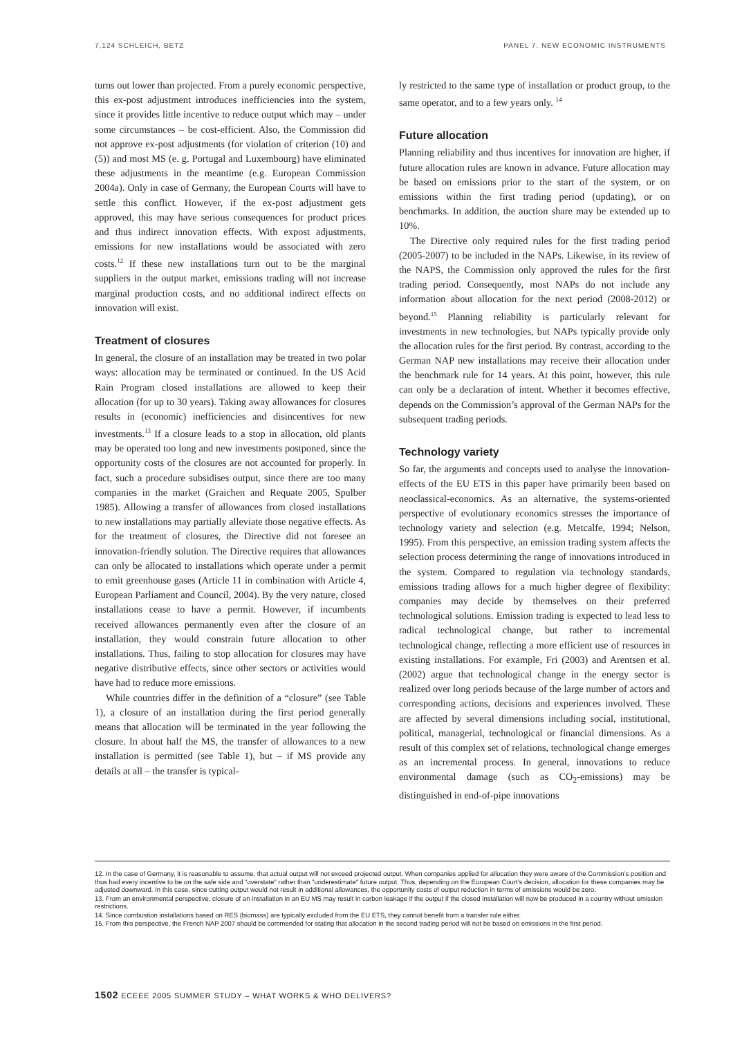7,124 SCHLEICH, BETZ PANEL 7. NEW ECONOMIC INSTRUMENTS
turns out lower than projected. From a purely economic perspective, this ex-post adjustment introduces inefficiencies into the system, since it provides little incentive to reduce output which may – under some circumstances – be cost-efficient. Also, the Commission did not approve ex-post adjustments (for violation of criterion (10) and (5)) and most MS (e. g. Portugal and Luxembourg) have eliminated these adjustments in the meantime (e.g. European Commission 2004a). Only in case of Germany, the European Courts will have to settle this conflict. However, if the ex-post adjustment gets approved, this may have serious consequences for product prices and thus indirect innovation effects. With expost adjustments, emissions for new installations would be associated with zero costs.<sup>12</sup> If these new installations turn out to be the marginal suppliers in the output market, emissions trading will not increase marginal production costs, and no additional indirect effects on innovation will exist.
Treatment of closures
In general, the closure of an installation may be treated in two polar ways: allocation may be terminated or continued. In the US Acid Rain Program closed installations are allowed to keep their allocation (for up to 30 years). Taking away allowances for closures results in (economic) inefficiencies and disincentives for new investments.<sup>13</sup> If a closure leads to a stop in allocation, old plants may be operated too long and new investments postponed, since the opportunity costs of the closures are not accounted for properly. In fact, such a procedure subsidises output, since there are too many companies in the market (Graichen and Requate 2005, Spulber 1985). Allowing a transfer of allowances from closed installations to new installations may partially alleviate those negative effects. As for the treatment of closures, the Directive did not foresee an innovation-friendly solution. The Directive requires that allowances can only be allocated to installations which operate under a permit to emit greenhouse gases (Article 11 in combination with Article 4, European Parliament and Council, 2004). By the very nature, closed installations cease to have a permit. However, if incumbents received allowances permanently even after the closure of an installation, they would constrain future allocation to other installations. Thus, failing to stop allocation for closures may have negative distributive effects, since other sectors or activities would have had to reduce more emissions.
While countries differ in the definition of a “closure” (see Table 1), a closure of an installation during the first period generally means that allocation will be terminated in the year following the closure. In about half the MS, the transfer of allowances to a new installation is permitted (see Table 1), but – if MS provide any details at all – the transfer is typical-
ly restricted to the same type of installation or product group, to the same operator, and to a few years only. <sup>14</sup>
Future allocation
Planning reliability and thus incentives for innovation are higher, if future allocation rules are known in advance. Future allocation may be based on emissions prior to the start of the system, or on emissions within the first trading period (updating), or on benchmarks. In addition, the auction share may be extended up to 10%.
The Directive only required rules for the first trading period (2005-2007) to be included in the NAPs. Likewise, in its review of the NAPS, the Commission only approved the rules for the first trading period. Consequently, most NAPs do not include any information about allocation for the next period (2008-2012) or beyond.<sup>15</sup> Planning reliability is particularly relevant for investments in new technologies, but NAPs typically provide only the allocation rules for the first period. By contrast, according to the German NAP new installations may receive their allocation under the benchmark rule for 14 years. At this point, however, this rule can only be a declaration of intent. Whether it becomes effective, depends on the Commission’s approval of the German NAPs for the subsequent trading periods.
Technology variety
So far, the arguments and concepts used to analyse the innovation-effects of the EU ETS in this paper have primarily been based on neoclassical-economics. As an alternative, the systems-oriented perspective of evolutionary economics stresses the importance of technology variety and selection (e.g. Metcalfe, 1994; Nelson, 1995). From this perspective, an emission trading system affects the selection process determining the range of innovations introduced in the system. Compared to regulation via technology standards, emissions trading allows for a much higher degree of flexibility: companies may decide by themselves on their preferred technological solutions. Emission trading is expected to lead less to radical technological change, but rather to incremental technological change, reflecting a more efficient use of resources in existing installations. For example, Fri (2003) and Arentsen et al. (2002) argue that technological change in the energy sector is realized over long periods because of the large number of actors and corresponding actions, decisions and experiences involved. These are affected by several dimensions including social, institutional, political, managerial, technological or financial dimensions. As a result of this complex set of relations, technological change emerges as an incremental process. In general, innovations to reduce environmental damage (such as CO<sub>2</sub>-emissions) may be distinguished in end-of-pipe innovations
12. In the case of Germany, it is reasonable to assume, that actual output will not exceed projected output. When companies applied for allocation they were aware of the Commission’s position and thus had every incentive to be on the safe side and "overstate" rather than "underestimate" future output. Thus, depending on the European Court’s decision, allocation for these companies may be adjusted downward. In this case, since cutting output would not result in additional allowances, the opportunity costs of output reduction in terms of emissions would be zero.
13. From an environmental perspective, closure of an installation in an EU MS may result in carbon leakage if the output if the closed installation will now be produced in a country without emission restrictions.
14. Since combustion installations based on RES (biomass) are typically excluded from the EU ETS, they cannot benefit from a transfer rule either.
15. From this perspective, the French NAP 2007 should be commended for stating that allocation in the second trading period will not be based on emissions in the first period.
1502 ECEEE 2005 SUMMER STUDY – WHAT WORKS & WHO DELIVERS?